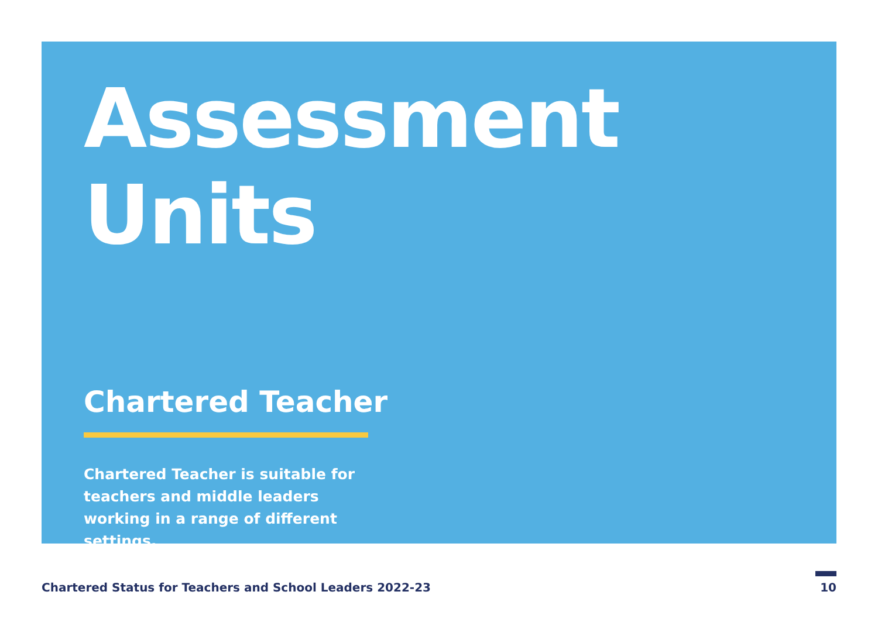Assessment
Units
Chartered Teacher
Chartered Teacher is suitable for teachers and middle leaders working in a range of different settings.
Chartered Status for Teachers and School Leaders 2022-23 10